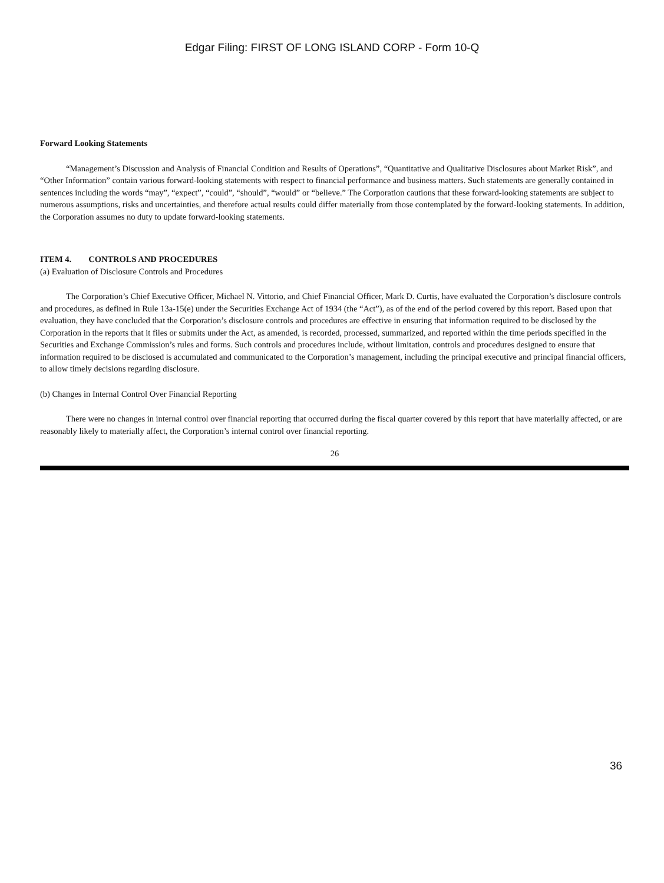Edgar Filing: FIRST OF LONG ISLAND CORP - Form 10-Q
Forward Looking Statements
“Management’s Discussion and Analysis of Financial Condition and Results of Operations”, “Quantitative and Qualitative Disclosures about Market Risk”, and “Other Information” contain various forward-looking statements with respect to financial performance and business matters. Such statements are generally contained in sentences including the words “may”, “expect”, “could”, “should”, “would” or “believe.” The Corporation cautions that these forward-looking statements are subject to numerous assumptions, risks and uncertainties, and therefore actual results could differ materially from those contemplated by the forward-looking statements. In addition, the Corporation assumes no duty to update forward-looking statements.
ITEM 4. CONTROLS AND PROCEDURES
(a) Evaluation of Disclosure Controls and Procedures
The Corporation’s Chief Executive Officer, Michael N. Vittorio, and Chief Financial Officer, Mark D. Curtis, have evaluated the Corporation’s disclosure controls and procedures, as defined in Rule 13a-15(e) under the Securities Exchange Act of 1934 (the “Act”), as of the end of the period covered by this report. Based upon that evaluation, they have concluded that the Corporation’s disclosure controls and procedures are effective in ensuring that information required to be disclosed by the Corporation in the reports that it files or submits under the Act, as amended, is recorded, processed, summarized, and reported within the time periods specified in the Securities and Exchange Commission’s rules and forms. Such controls and procedures include, without limitation, controls and procedures designed to ensure that information required to be disclosed is accumulated and communicated to the Corporation’s management, including the principal executive and principal financial officers, to allow timely decisions regarding disclosure.
(b) Changes in Internal Control Over Financial Reporting
There were no changes in internal control over financial reporting that occurred during the fiscal quarter covered by this report that have materially affected, or are reasonably likely to materially affect, the Corporation’s internal control over financial reporting.
26
36